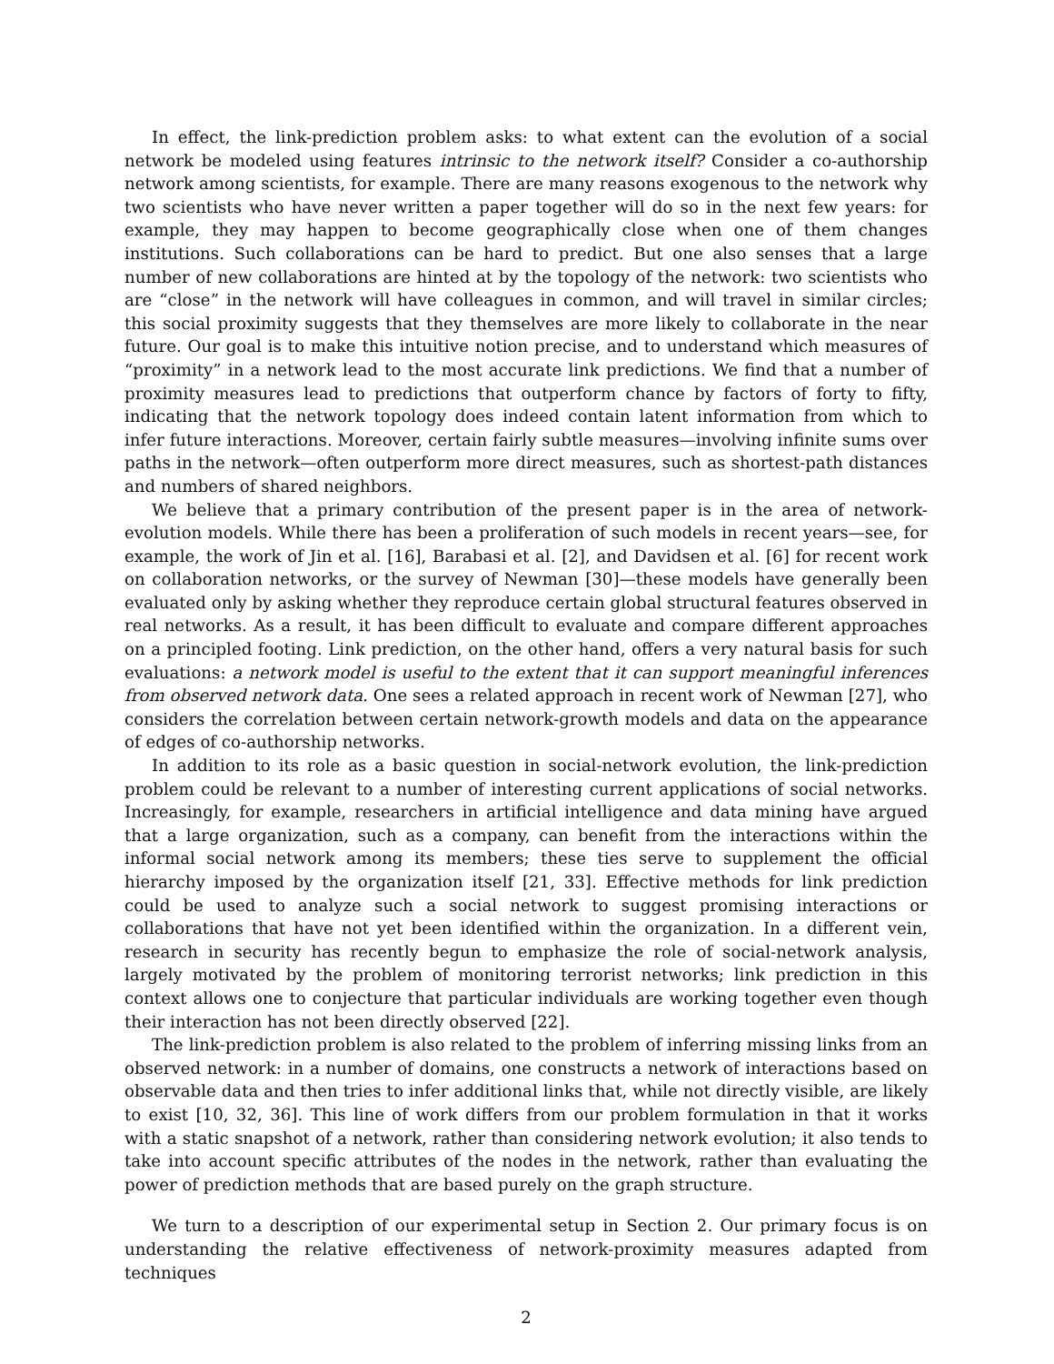In effect, the link-prediction problem asks: to what extent can the evolution of a social network be modeled using features intrinsic to the network itself? Consider a co-authorship network among scientists, for example. There are many reasons exogenous to the network why two scientists who have never written a paper together will do so in the next few years: for example, they may happen to become geographically close when one of them changes institutions. Such collaborations can be hard to predict. But one also senses that a large number of new collaborations are hinted at by the topology of the network: two scientists who are “close” in the network will have colleagues in common, and will travel in similar circles; this social proximity suggests that they themselves are more likely to collaborate in the near future. Our goal is to make this intuitive notion precise, and to understand which measures of “proximity” in a network lead to the most accurate link predictions. We find that a number of proximity measures lead to predictions that outperform chance by factors of forty to fifty, indicating that the network topology does indeed contain latent information from which to infer future interactions. Moreover, certain fairly subtle measures—involving infinite sums over paths in the network—often outperform more direct measures, such as shortest-path distances and numbers of shared neighbors.
We believe that a primary contribution of the present paper is in the area of network-evolution models. While there has been a proliferation of such models in recent years—see, for example, the work of Jin et al. [16], Barabasi et al. [2], and Davidsen et al. [6] for recent work on collaboration networks, or the survey of Newman [30]—these models have generally been evaluated only by asking whether they reproduce certain global structural features observed in real networks. As a result, it has been difficult to evaluate and compare different approaches on a principled footing. Link prediction, on the other hand, offers a very natural basis for such evaluations: a network model is useful to the extent that it can support meaningful inferences from observed network data. One sees a related approach in recent work of Newman [27], who considers the correlation between certain network-growth models and data on the appearance of edges of co-authorship networks.
In addition to its role as a basic question in social-network evolution, the link-prediction problem could be relevant to a number of interesting current applications of social networks. Increasingly, for example, researchers in artificial intelligence and data mining have argued that a large organization, such as a company, can benefit from the interactions within the informal social network among its members; these ties serve to supplement the official hierarchy imposed by the organization itself [21, 33]. Effective methods for link prediction could be used to analyze such a social network to suggest promising interactions or collaborations that have not yet been identified within the organization. In a different vein, research in security has recently begun to emphasize the role of social-network analysis, largely motivated by the problem of monitoring terrorist networks; link prediction in this context allows one to conjecture that particular individuals are working together even though their interaction has not been directly observed [22].
The link-prediction problem is also related to the problem of inferring missing links from an observed network: in a number of domains, one constructs a network of interactions based on observable data and then tries to infer additional links that, while not directly visible, are likely to exist [10, 32, 36]. This line of work differs from our problem formulation in that it works with a static snapshot of a network, rather than considering network evolution; it also tends to take into account specific attributes of the nodes in the network, rather than evaluating the power of prediction methods that are based purely on the graph structure.
We turn to a description of our experimental setup in Section 2. Our primary focus is on understanding the relative effectiveness of network-proximity measures adapted from techniques
2